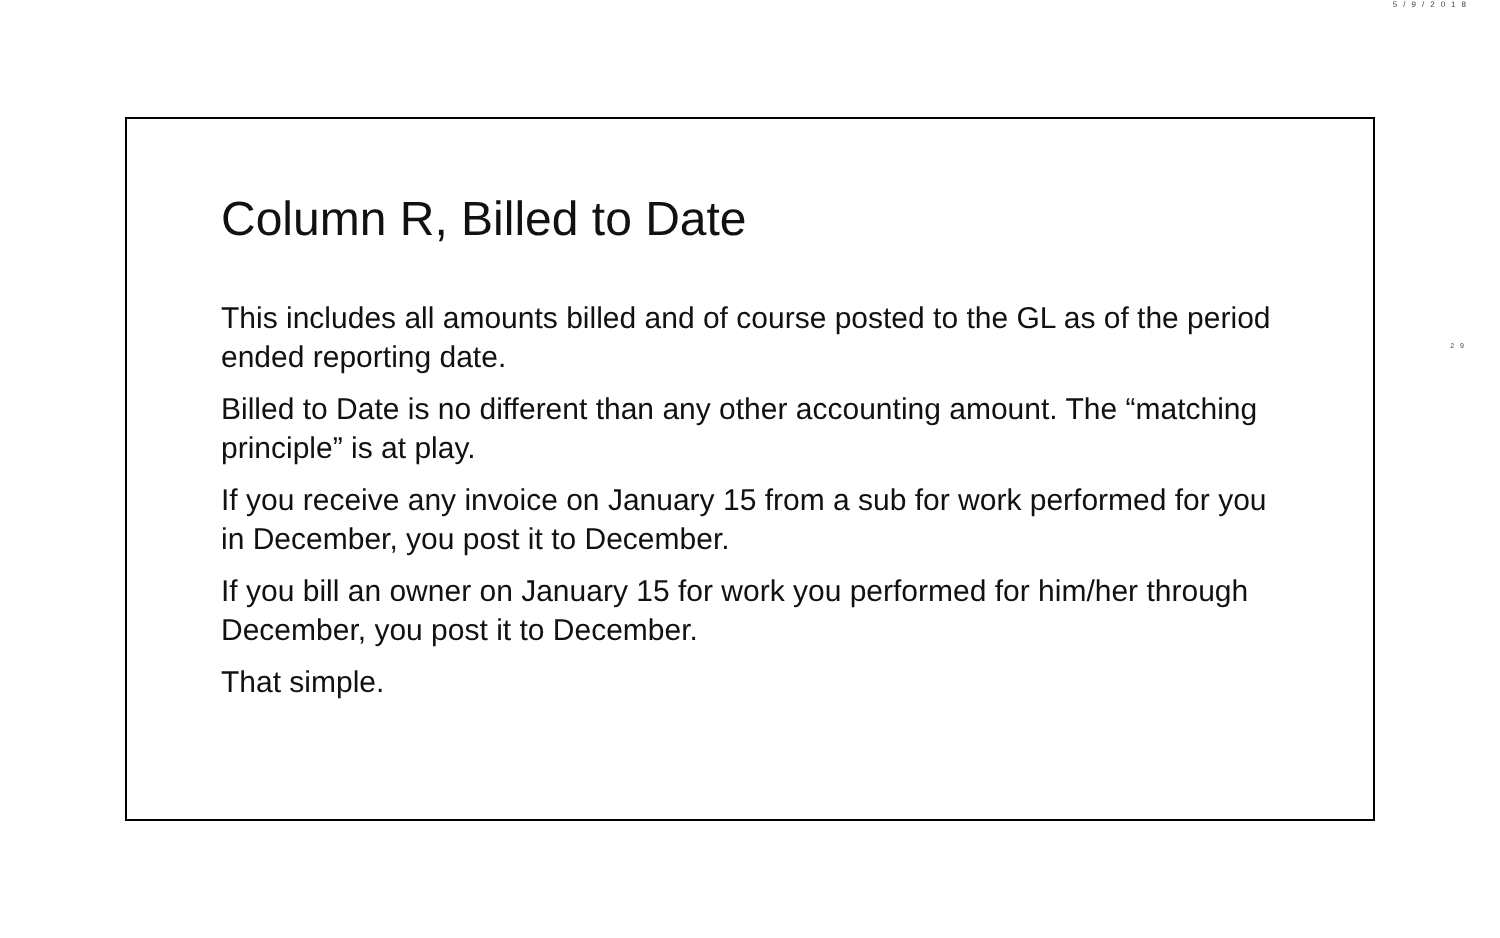5/9/2018
Column R, Billed to Date
This includes all amounts billed and of course posted to the GL as of the period ended reporting date.
Billed to Date is no different than any other accounting amount. The “matching principle” is at play.
If you receive any invoice on January 15 from a sub for work performed for you in December, you post it to December.
If you bill an owner on January 15 for work you performed for him/her through December, you post it to December.
That simple.
29